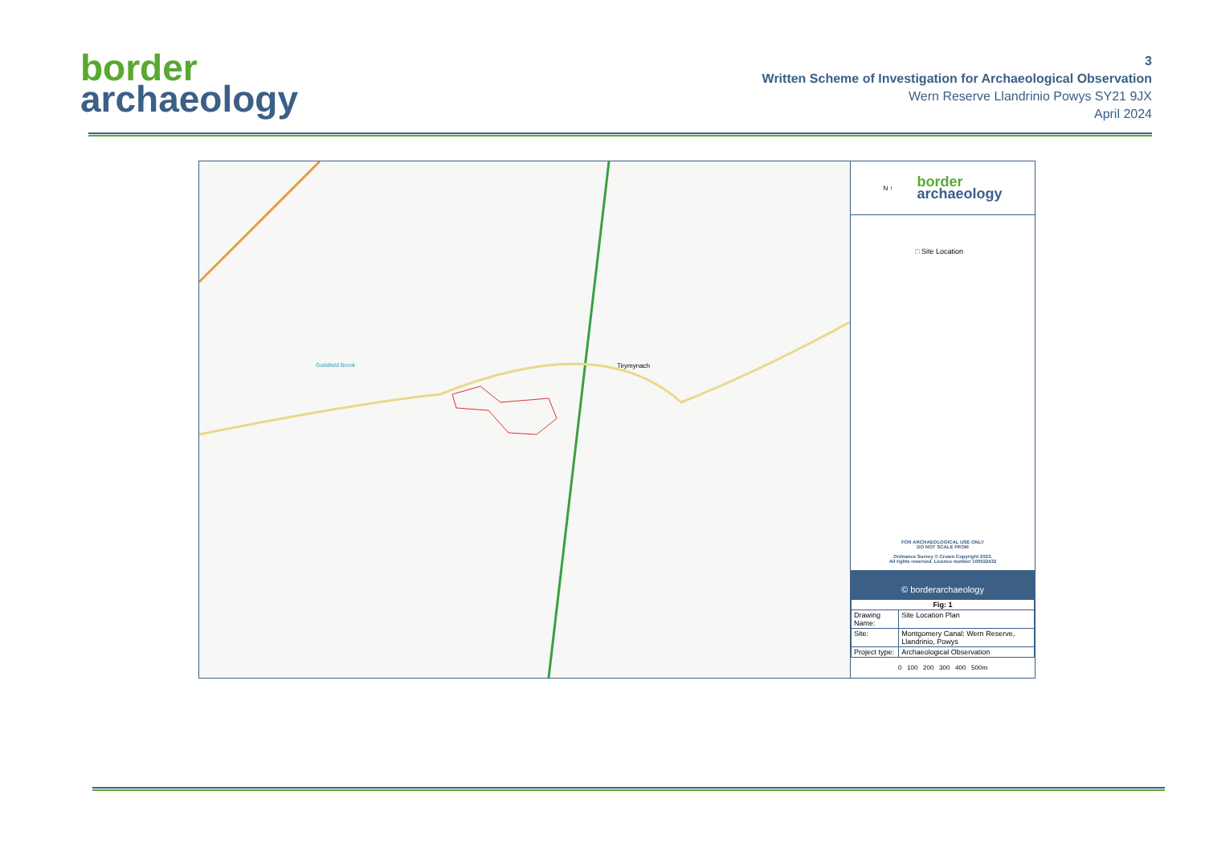border
archaeology
3
Written Scheme of Investigation for Archaeological Observation
Wern Reserve Llandrinio Powys SY21 9JX
April 2024
Tirymynach
Guilsfield Brook
N ↑
border
archaeology
□ Site Location
FOR ARCHAEOLOGICAL USE ONLY
DO NOT SCALE FROM
Ordnance Survey © Crown Copyright 2023.
All rights reserved. Licence number 100022432
© borderarchaeology
| Fig: 1 | |
| Drawing Name: | Site Location Plan |
| Site: | Montgomery Canal: Wern Reserve, Llandrinio, Powys |
| Project type: | Archaeological Observation |
0 100 200 300 400 500m